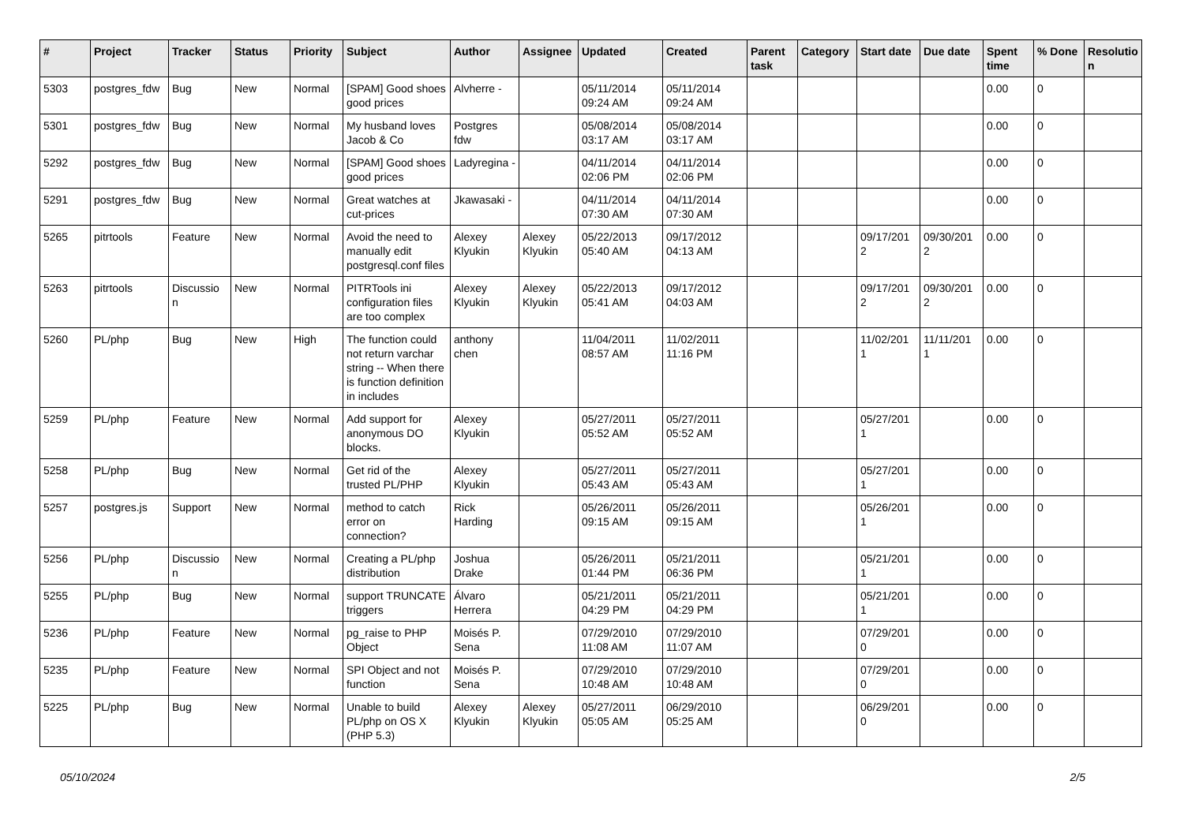| # | Project | Tracker | Status | Priority | Subject | Author | Assignee | Updated | Created | Parent task | Category | Start date | Due date | Spent time | % Done | Resolutio n |
| --- | --- | --- | --- | --- | --- | --- | --- | --- | --- | --- | --- | --- | --- | --- | --- | --- |
| 5303 | postgres_fdw | Bug | New | Normal | [SPAM] Good shoes good prices | Alvherre - | | 05/11/2014 09:24 AM | 05/11/2014 09:24 AM | | | | | 0.00 | 0 | |
| 5301 | postgres_fdw | Bug | New | Normal | My husband loves Jacob & Co | Postgres fdw | | 05/08/2014 03:17 AM | 05/08/2014 03:17 AM | | | | | 0.00 | 0 | |
| 5292 | postgres_fdw | Bug | New | Normal | [SPAM] Good shoes good prices | Ladyregina - | | 04/11/2014 02:06 PM | 04/11/2014 02:06 PM | | | | | 0.00 | 0 | |
| 5291 | postgres_fdw | Bug | New | Normal | Great watches at cut-prices | Jkawasaki - | | 04/11/2014 07:30 AM | 04/11/2014 07:30 AM | | | | | 0.00 | 0 | |
| 5265 | pitrtools | Feature | New | Normal | Avoid the need to manually edit postgresql.conf files | Alexey Klyukin | Alexey Klyukin | 05/22/2013 05:40 AM | 09/17/2012 04:13 AM | | | 09/17/201 2 | 09/30/201 2 | 0.00 | 0 | |
| 5263 | pitrtools | Discussio n | New | Normal | PITRTools ini configuration files are too complex | Alexey Klyukin | Alexey Klyukin | 05/22/2013 05:41 AM | 09/17/2012 04:03 AM | | | 09/17/201 2 | 09/30/201 2 | 0.00 | 0 | |
| 5260 | PL/php | Bug | New | High | The function could not return varchar string -- When there is function definition in includes | anthony chen | | 11/04/2011 08:57 AM | 11/02/2011 11:16 PM | | | 11/02/201 1 | 11/11/201 1 | 0.00 | 0 | |
| 5259 | PL/php | Feature | New | Normal | Add support for anonymous DO blocks. | Alexey Klyukin | | 05/27/2011 05:52 AM | 05/27/2011 05:52 AM | | | 05/27/201 1 | | 0.00 | 0 | |
| 5258 | PL/php | Bug | New | Normal | Get rid of the trusted PL/PHP | Alexey Klyukin | | 05/27/2011 05:43 AM | 05/27/2011 05:43 AM | | | 05/27/201 1 | | 0.00 | 0 | |
| 5257 | postgres.js | Support | New | Normal | method to catch error on connection? | Rick Harding | | 05/26/2011 09:15 AM | 05/26/2011 09:15 AM | | | 05/26/201 1 | | 0.00 | 0 | |
| 5256 | PL/php | Discussio n | New | Normal | Creating a PL/php distribution | Joshua Drake | | 05/26/2011 01:44 PM | 05/21/2011 06:36 PM | | | 05/21/201 1 | | 0.00 | 0 | |
| 5255 | PL/php | Bug | New | Normal | support TRUNCATE triggers | Álvaro Herrera | | 05/21/2011 04:29 PM | 05/21/2011 04:29 PM | | | 05/21/201 1 | | 0.00 | 0 | |
| 5236 | PL/php | Feature | New | Normal | pg_raise to PHP Object | Moisés P. Sena | | 07/29/2010 11:08 AM | 07/29/2010 11:07 AM | | | 07/29/201 0 | | 0.00 | 0 | |
| 5235 | PL/php | Feature | New | Normal | SPI Object and not function | Moisés P. Sena | | 07/29/2010 10:48 AM | 07/29/2010 10:48 AM | | | 07/29/201 0 | | 0.00 | 0 | |
| 5225 | PL/php | Bug | New | Normal | Unable to build PL/php on OS X (PHP 5.3) | Alexey Klyukin | Alexey Klyukin | 05/27/2011 05:05 AM | 06/29/2010 05:25 AM | | | 06/29/201 0 | | 0.00 | 0 | |
05/10/2024 2/5